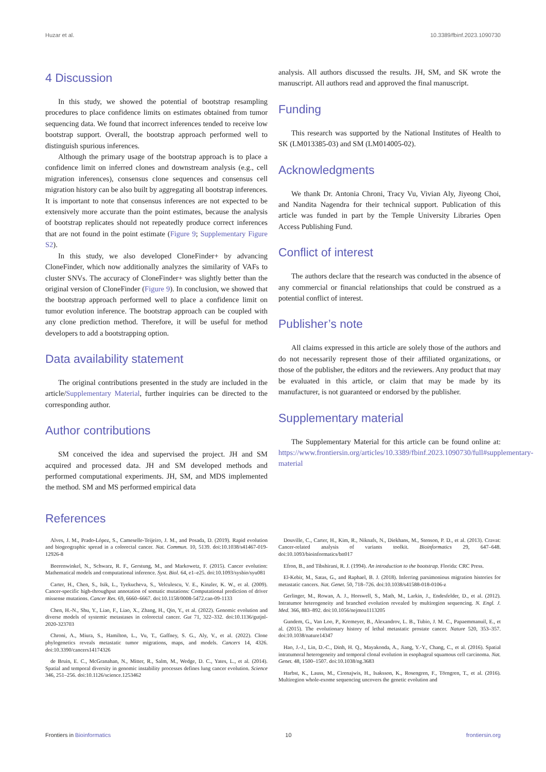Huzar et al. 10.3389/fbinf.2023.1090730
4 Discussion
In this study, we showed the potential of bootstrap resampling procedures to place confidence limits on estimates obtained from tumor sequencing data. We found that incorrect inferences tended to receive low bootstrap support. Overall, the bootstrap approach performed well to distinguish spurious inferences.
Although the primary usage of the bootstrap approach is to place a confidence limit on inferred clones and downstream analysis (e.g., cell migration inferences), consensus clone sequences and consensus cell migration history can be also built by aggregating all bootstrap inferences. It is important to note that consensus inferences are not expected to be extensively more accurate than the point estimates, because the analysis of bootstrap replicates should not repeatedly produce correct inferences that are not found in the point estimate (Figure 9; Supplementary Figure S2).
In this study, we also developed CloneFinder+ by advancing CloneFinder, which now additionally analyzes the similarity of VAFs to cluster SNVs. The accuracy of CloneFinder+ was slightly better than the original version of CloneFinder (Figure 9). In conclusion, we showed that the bootstrap approach performed well to place a confidence limit on tumor evolution inference. The bootstrap approach can be coupled with any clone prediction method. Therefore, it will be useful for method developers to add a bootstrapping option.
Data availability statement
The original contributions presented in the study are included in the article/Supplementary Material, further inquiries can be directed to the corresponding author.
Author contributions
SM conceived the idea and supervised the project. JH and SM acquired and processed data. JH and SM developed methods and performed computational experiments. JH, SM, and MDS implemented the method. SM and MS performed empirical data
analysis. All authors discussed the results. JH, SM, and SK wrote the manuscript. All authors read and approved the final manuscript.
Funding
This research was supported by the National Institutes of Health to SK (LM013385-03) and SM (LM014005-02).
Acknowledgments
We thank Dr. Antonia Chroni, Tracy Vu, Vivian Aly, Jiyeong Choi, and Nandita Nagendra for their technical support. Publication of this article was funded in part by the Temple University Libraries Open Access Publishing Fund.
Conflict of interest
The authors declare that the research was conducted in the absence of any commercial or financial relationships that could be construed as a potential conflict of interest.
Publisher’s note
All claims expressed in this article are solely those of the authors and do not necessarily represent those of their affiliated organizations, or those of the publisher, the editors and the reviewers. Any product that may be evaluated in this article, or claim that may be made by its manufacturer, is not guaranteed or endorsed by the publisher.
Supplementary material
The Supplementary Material for this article can be found online at: https://www.frontiersin.org/articles/10.3389/fbinf.2023.1090730/full#supplementary-material
References
Alves, J. M., Prado-López, S., Cameselle-Teijeiro, J. M., and Posada, D. (2019). Rapid evolution and biogeographic spread in a colorectal cancer. Nat. Commun. 10, 5139. doi:10.1038/s41467-019-12926-8
Beerenwinkel, N., Schwarz, R. F., Gerstung, M., and Markowetz, F. (2015). Cancer evolution: Mathematical models and computational inference. Syst. Biol. 64, e1–e25. doi:10.1093/sysbio/syu081
Carter, H., Chen, S., Isik, L., Tyekucheva, S., Velculescu, V. E., Kinzler, K. W., et al. (2009). Cancer-specific high-throughput annotation of somatic mutations: Computational prediction of driver missense mutations. Cancer Res. 69, 6660–6667. doi:10.1158/0008-5472.can-09-1133
Chen, H.-N., Shu, Y., Liao, F., Liao, X., Zhang, H., Qin, Y., et al. (2022). Genomic evolution and diverse models of systemic metastases in colorectal cancer. Gut 71, 322–332. doi:10.1136/gutjnl-2020-323703
Chroni, A., Miura, S., Hamilton, L., Vu, T., Gaffney, S. G., Aly, V., et al. (2022). Clone phylogenetics reveals metastatic tumor migrations, maps, and models. Cancers 14, 4326. doi:10.3390/cancers14174326
de Bruin, E. C., McGranahan, N., Mitter, R., Salm, M., Wedge, D. C., Yates, L., et al. (2014). Spatial and temporal diversity in genomic instability processes defines lung cancer evolution. Science 346, 251–256. doi:10.1126/science.1253462
Douville, C., Carter, H., Kim, R., Niknafs, N., Diekhans, M., Stenson, P. D., et al. (2013). Cravat: Cancer-related analysis of variants toolkit. Bioinformatics 29, 647–648. doi:10.1093/bioinformatics/btt017
Efron, B., and Tibshirani, R. J. (1994). An introduction to the bootstrap. Florida: CRC Press.
El-Kebir, M., Satas, G., and Raphael, B. J. (2018). Inferring parsimonious migration histories for metastatic cancers. Nat. Genet. 50, 718–726. doi:10.1038/s41588-018-0106-z
Gerlinger, M., Rowan, A. J., Horswell, S., Math, M., Larkin, J., Endesfelder, D., et al. (2012). Intratumor heterogeneity and branched evolution revealed by multiregion sequencing. N. Engl. J. Med. 366, 883–892. doi:10.1056/nejmoa1113205
Gundem, G., Van Loo, P., Kremeyer, B., Alexandrov, L. B., Tubio, J. M. C., Papaemmanuil, E., et al. (2015). The evolutionary history of lethal metastatic prostate cancer. Nature 520, 353–357. doi:10.1038/nature14347
Hao, J.-J., Lin, D.-C., Dinh, H. Q., Mayakonda, A., Jiang, Y.-Y., Chang, C., et al. (2016). Spatial intratumoral heterogeneity and temporal clonal evolution in esophageal squamous cell carcinoma. Nat. Genet. 48, 1500–1507. doi:10.1038/ng.3683
Harbst, K., Lauss, M., Cirenajwis, H., Isaksson, K., Rosengren, F., Törngren, T., et al. (2016). Multiregion whole-exome sequencing uncovers the genetic evolution and
Frontiers in Bioinformatics 10 frontiersin.org